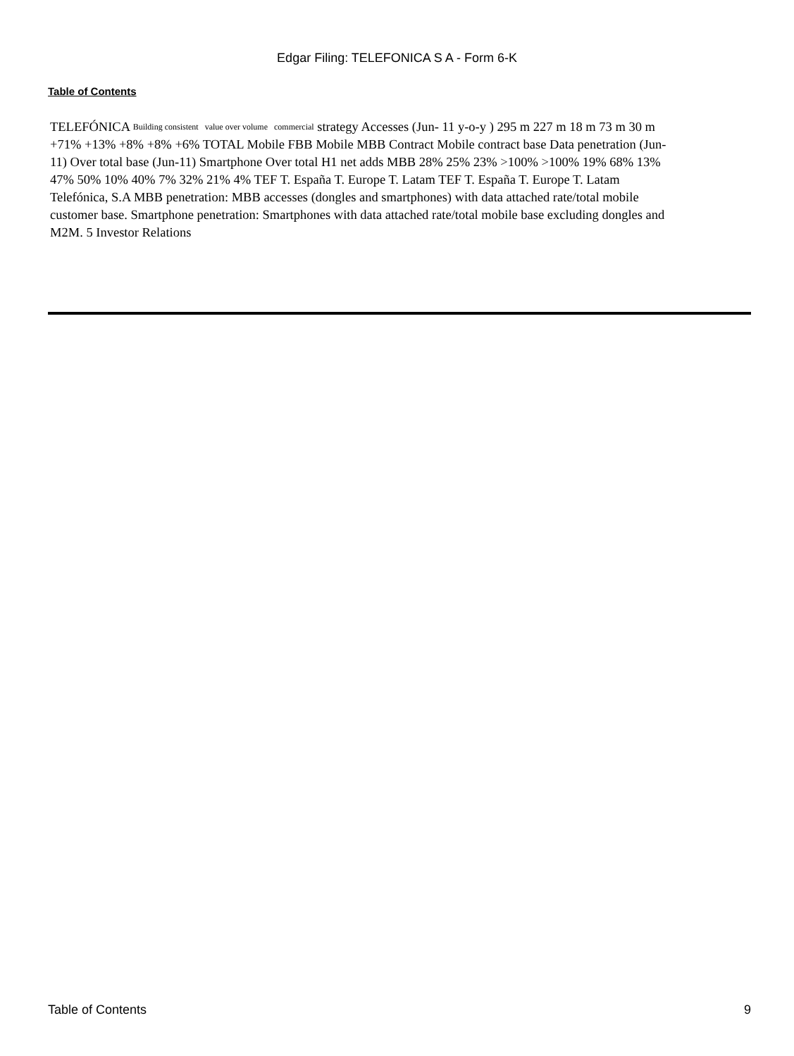Edgar Filing: TELEFONICA S A - Form 6-K
Table of Contents
TELEFÓNICA Building consistent value over volume commercial strategy Accesses (Jun- 11 y-o-y ) 295 m 227 m 18 m 73 m 30 m +71% +13% +8% +8% +6% TOTAL Mobile FBB Mobile MBB Contract Mobile contract base Data penetration (Jun- 11) Over total base (Jun-11) Smartphone Over total H1 net adds MBB 28% 25% 23% >100% >100% 19% 68% 13% 47% 50% 10% 40% 7% 32% 21% 4% TEF T. España T. Europe T. Latam TEF T. España T. Europe T. Latam Telefónica, S.A MBB penetration: MBB accesses (dongles and smartphones) with data attached rate/total mobile customer base. Smartphone penetration: Smartphones with data attached rate/total mobile base excluding dongles and M2M. 5 Investor Relations
Table of Contents 9